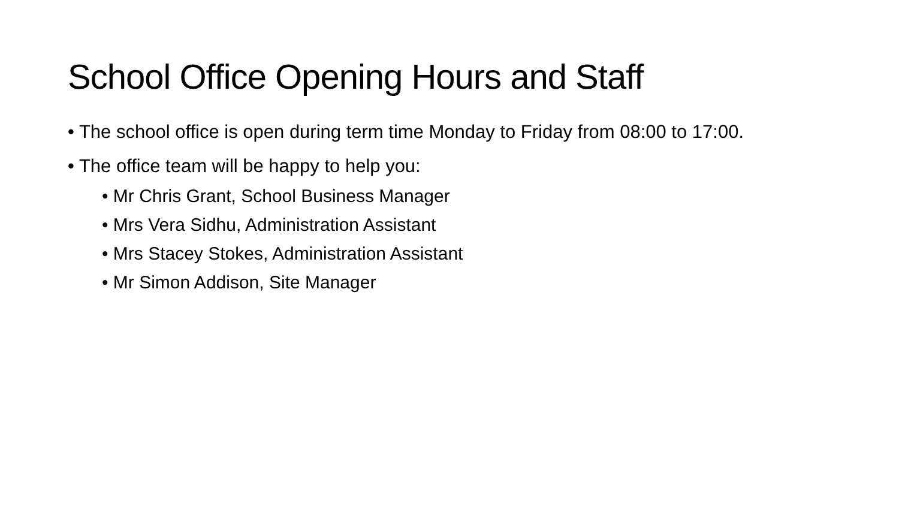School Office Opening Hours and Staff
• The school office is open during term time Monday to Friday from 08:00 to 17:00.
• The office team will be happy to help you:
• Mr Chris Grant, School Business Manager
• Mrs Vera Sidhu, Administration Assistant
• Mrs Stacey Stokes, Administration Assistant
• Mr Simon Addison, Site Manager